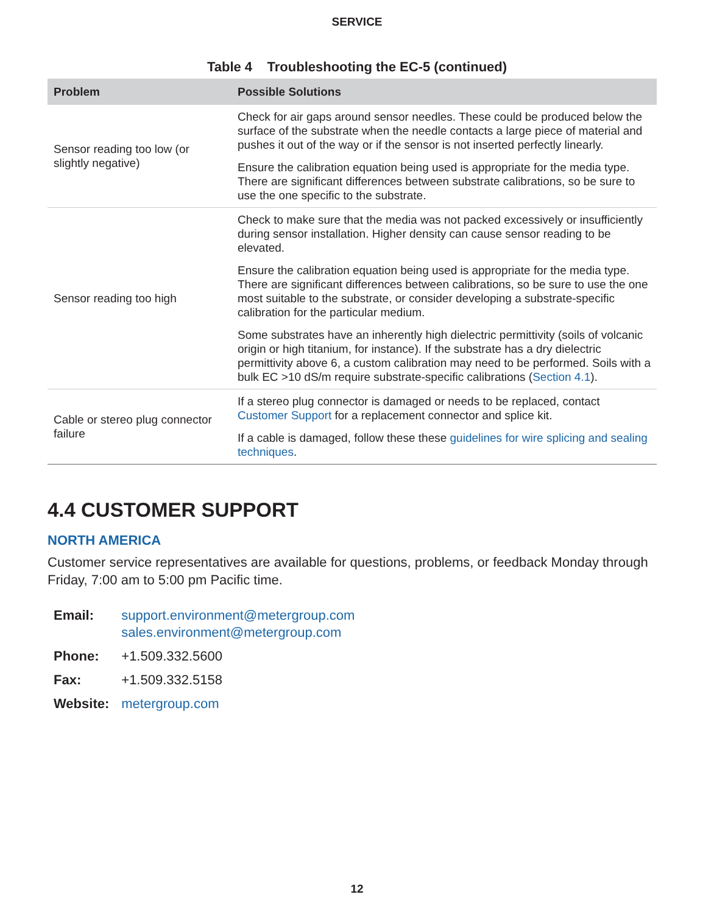SERVICE
Table 4 Troubleshooting the EC-5 (continued)
| Problem | Possible Solutions |
| --- | --- |
| Sensor reading too low (or slightly negative) | Check for air gaps around sensor needles. These could be produced below the surface of the substrate when the needle contacts a large piece of material and pushes it out of the way or if the sensor is not inserted perfectly linearly. Ensure the calibration equation being used is appropriate for the media type. There are significant differences between substrate calibrations, so be sure to use the one specific to the substrate. |
| Sensor reading too high | Check to make sure that the media was not packed excessively or insufficiently during sensor installation. Higher density can cause sensor reading to be elevated. Ensure the calibration equation being used is appropriate for the media type. There are significant differences between calibrations, so be sure to use the one most suitable to the substrate, or consider developing a substrate-specific calibration for the particular medium. Some substrates have an inherently high dielectric permittivity (soils of volcanic origin or high titanium, for instance). If the substrate has a dry dielectric permittivity above 6, a custom calibration may need to be performed. Soils with a bulk EC >10 dS/m require substrate-specific calibrations ( Section 4.1 ). |
| Cable or stereo plug connector failure | If a stereo plug connector is damaged or needs to be replaced, contact Customer Support for a replacement connector and splice kit. If a cable is damaged, follow these these guidelines for wire splicing and sealing techniques . |
4.4 CUSTOMER SUPPORT
NORTH AMERICA
Customer service representatives are available for questions, problems, or feedback Monday through Friday, 7:00 am to 5:00 pm Pacific time.
| Email: | support.environment@metergroup.com sales.environment@metergroup.com |
| Phone: | +1.509.332.5600 |
| Fax: | +1.509.332.5158 |
| Website: | metergroup.com |
12